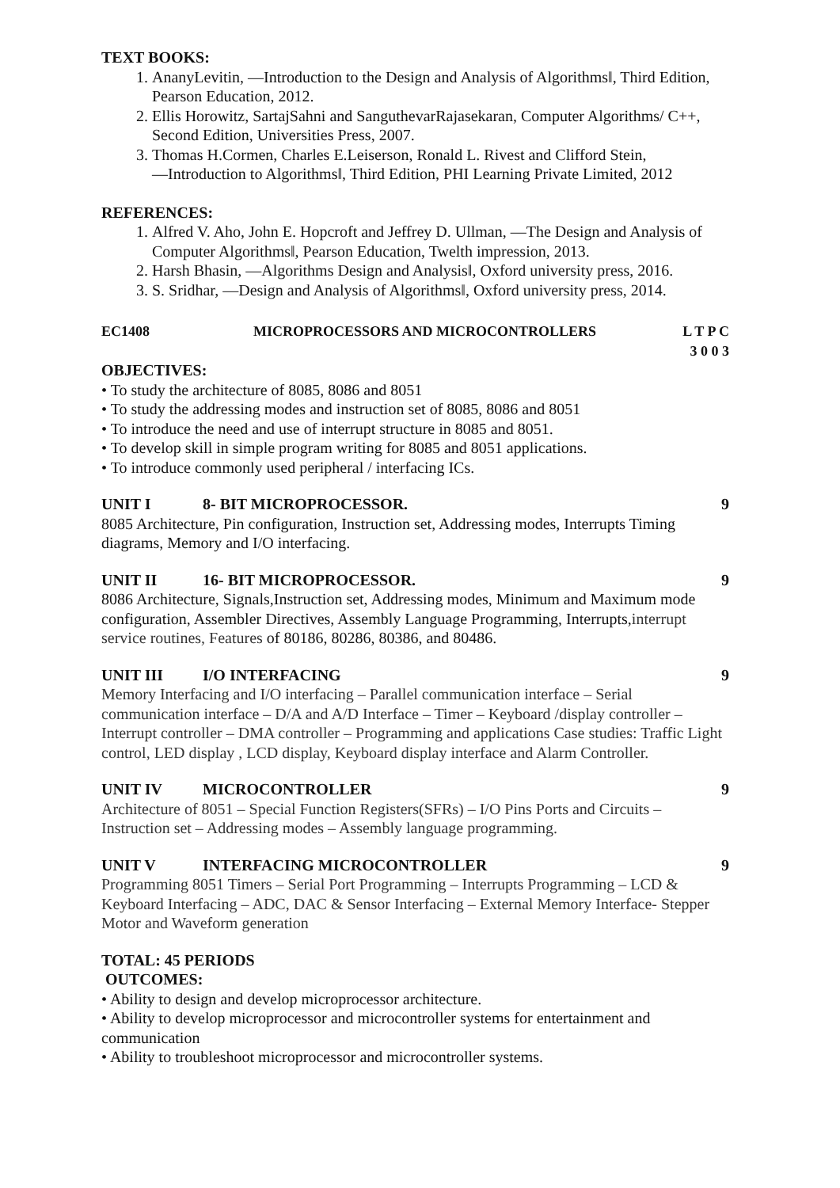TEXT BOOKS:
1. AnanyLevitin, ―Introduction to the Design and Analysis of Algorithms‖, Third Edition, Pearson Education, 2012.
2. Ellis Horowitz, SartajSahni and SanguthevarRajasekaran, Computer Algorithms/ C++, Second Edition, Universities Press, 2007.
3. Thomas H.Cormen, Charles E.Leiserson, Ronald L. Rivest and Clifford Stein, ―Introduction to Algorithms‖, Third Edition, PHI Learning Private Limited, 2012
REFERENCES:
1. Alfred V. Aho, John E. Hopcroft and Jeffrey D. Ullman, ―The Design and Analysis of Computer Algorithms‖, Pearson Education, Twelth impression, 2013.
2. Harsh Bhasin, ―Algorithms Design and Analysis‖, Oxford university press, 2016.
3. S. Sridhar, ―Design and Analysis of Algorithms‖, Oxford university press, 2014.
EC1408 MICROPROCESSORS AND MICROCONTROLLERS L T P C
3 0 0 3
OBJECTIVES:
• To study the architecture of 8085, 8086 and 8051
• To study the addressing modes and instruction set of 8085, 8086 and 8051
• To introduce the need and use of interrupt structure in 8085 and 8051.
• To develop skill in simple program writing for 8085 and 8051 applications.
• To introduce commonly used peripheral / interfacing ICs.
UNIT I 8- BIT MICROPROCESSOR. 9
8085 Architecture, Pin configuration, Instruction set, Addressing modes, Interrupts Timing diagrams, Memory and I/O interfacing.
UNIT II 16- BIT MICROPROCESSOR. 9
8086 Architecture, Signals,Instruction set, Addressing modes, Minimum and Maximum mode configuration, Assembler Directives, Assembly Language Programming, Interrupts,interrupt service routines, Features of 80186, 80286, 80386, and 80486.
UNIT III I/O INTERFACING 9
Memory Interfacing and I/O interfacing – Parallel communication interface – Serial communication interface – D/A and A/D Interface – Timer – Keyboard /display controller – Interrupt controller – DMA controller – Programming and applications Case studies: Traffic Light control, LED display , LCD display, Keyboard display interface and Alarm Controller.
UNIT IV MICROCONTROLLER 9
Architecture of 8051 – Special Function Registers(SFRs) – I/O Pins Ports and Circuits – Instruction set – Addressing modes – Assembly language programming.
UNIT V INTERFACING MICROCONTROLLER 9
Programming 8051 Timers – Serial Port Programming – Interrupts Programming – LCD & Keyboard Interfacing – ADC, DAC & Sensor Interfacing – External Memory Interface- Stepper Motor and Waveform generation
TOTAL: 45 PERIODS
OUTCOMES:
• Ability to design and develop microprocessor architecture.
• Ability to develop microprocessor and microcontroller systems for entertainment and communication
• Ability to troubleshoot microprocessor and microcontroller systems.